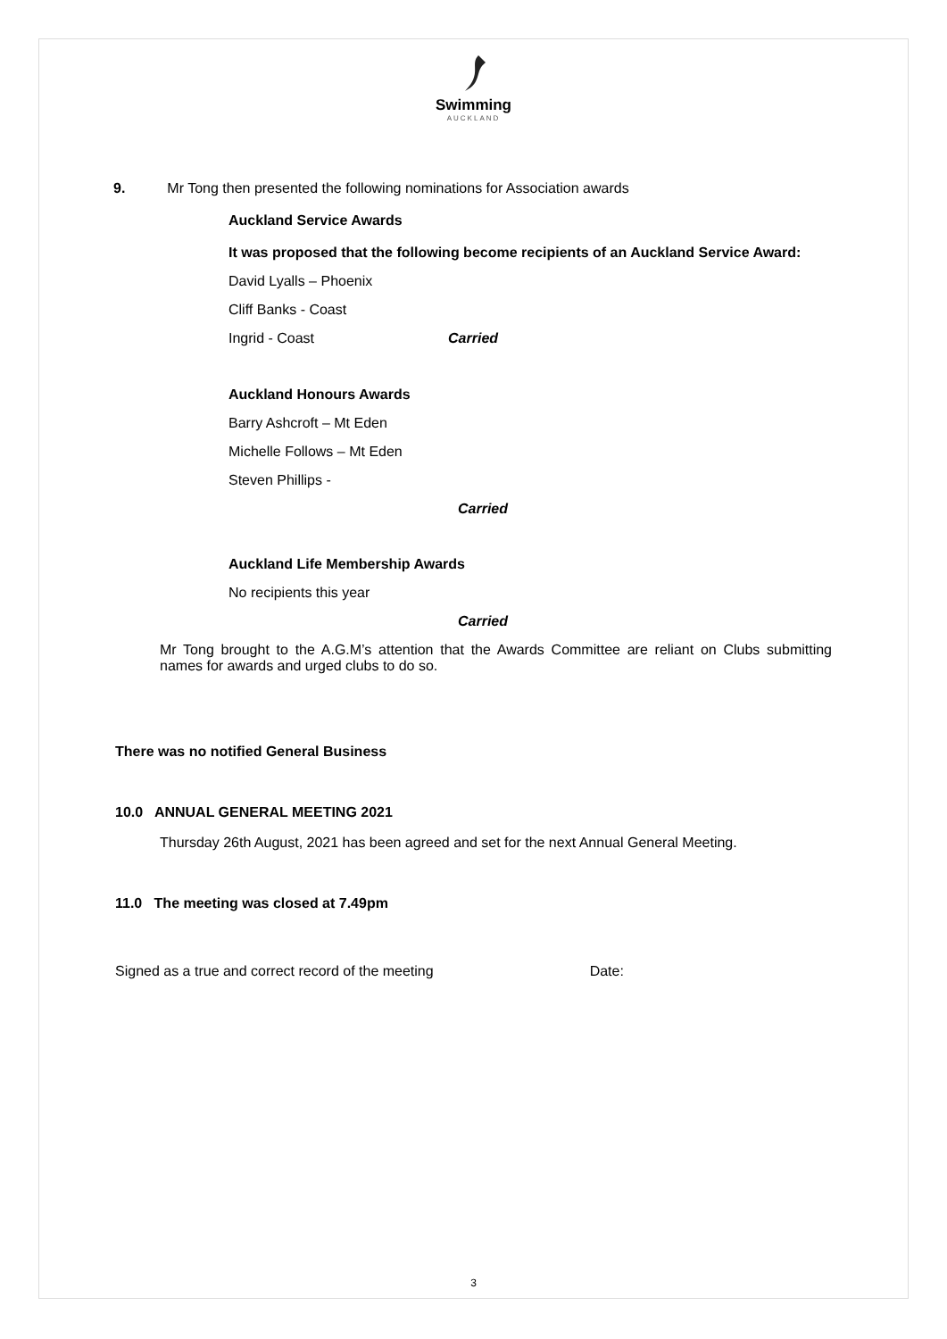Swimming
AUCKLAND
9. Mr Tong then presented the following nominations for Association awards
Auckland Service Awards
It was proposed that the following become recipients of an Auckland Service Award:
David Lyalls – Phoenix
Cliff Banks - Coast
Ingrid - Coast Carried
Auckland Honours Awards
Barry Ashcroft – Mt Eden
Michelle Follows – Mt Eden
Steven Phillips -
Carried
Auckland Life Membership Awards
No recipients this year
Carried
Mr Tong brought to the A.G.M’s attention that the Awards Committee are reliant on Clubs submitting names for awards and urged clubs to do so.
There was no notified General Business
10.0 ANNUAL GENERAL MEETING 2021
Thursday 26th August, 2021 has been agreed and set for the next Annual General Meeting.
11.0 The meeting was closed at 7.49pm
Signed as a true and correct record of the meeting Date:
3